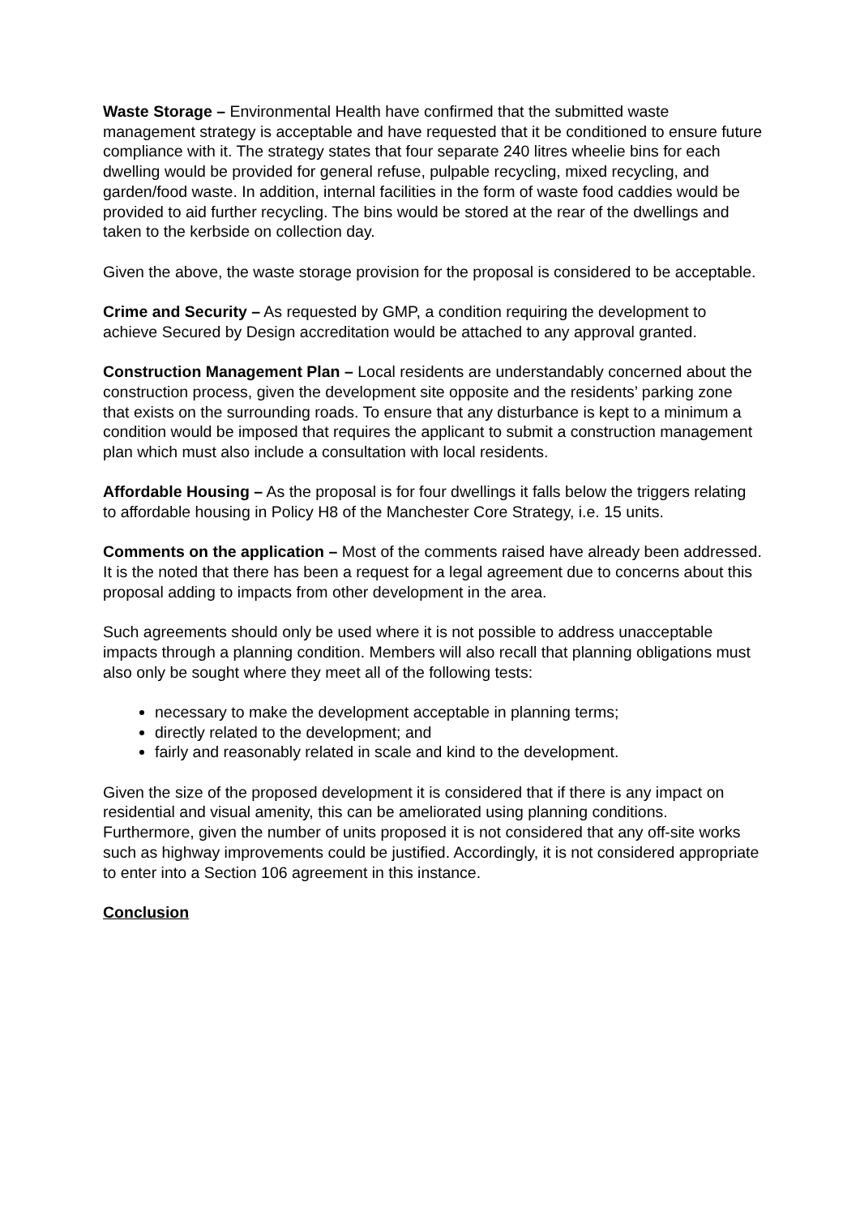Waste Storage – Environmental Health have confirmed that the submitted waste management strategy is acceptable and have requested that it be conditioned to ensure future compliance with it. The strategy states that four separate 240 litres wheelie bins for each dwelling would be provided for general refuse, pulpable recycling, mixed recycling, and garden/food waste. In addition, internal facilities in the form of waste food caddies would be provided to aid further recycling. The bins would be stored at the rear of the dwellings and taken to the kerbside on collection day.
Given the above, the waste storage provision for the proposal is considered to be acceptable.
Crime and Security – As requested by GMP, a condition requiring the development to achieve Secured by Design accreditation would be attached to any approval granted.
Construction Management Plan – Local residents are understandably concerned about the construction process, given the development site opposite and the residents’ parking zone that exists on the surrounding roads. To ensure that any disturbance is kept to a minimum a condition would be imposed that requires the applicant to submit a construction management plan which must also include a consultation with local residents.
Affordable Housing – As the proposal is for four dwellings it falls below the triggers relating to affordable housing in Policy H8 of the Manchester Core Strategy, i.e. 15 units.
Comments on the application – Most of the comments raised have already been addressed. It is the noted that there has been a request for a legal agreement due to concerns about this proposal adding to impacts from other development in the area.
Such agreements should only be used where it is not possible to address unacceptable impacts through a planning condition. Members will also recall that planning obligations must also only be sought where they meet all of the following tests:
necessary to make the development acceptable in planning terms;
directly related to the development; and
fairly and reasonably related in scale and kind to the development.
Given the size of the proposed development it is considered that if there is any impact on residential and visual amenity, this can be ameliorated using planning conditions. Furthermore, given the number of units proposed it is not considered that any off-site works such as highway improvements could be justified. Accordingly, it is not considered appropriate to enter into a Section 106 agreement in this instance.
Conclusion